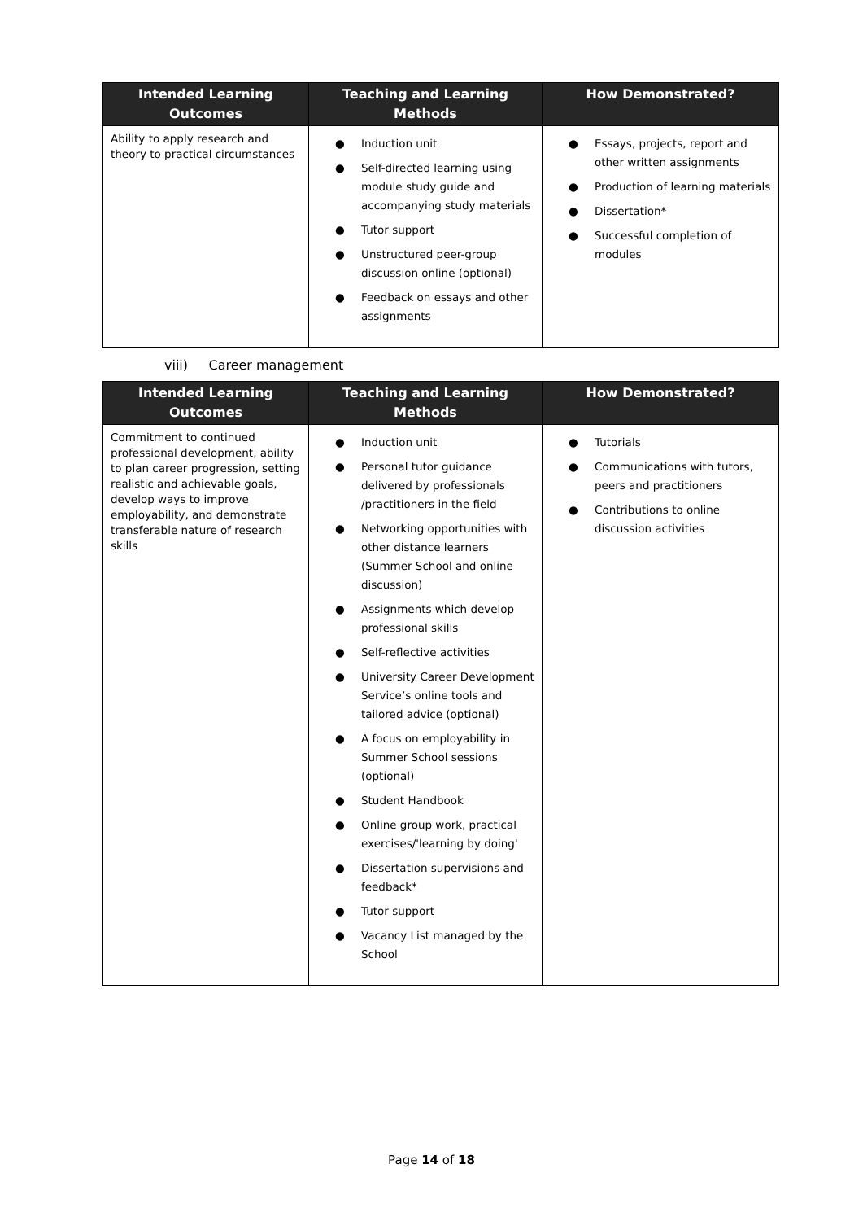| Intended Learning Outcomes | Teaching and Learning Methods | How Demonstrated? |
| --- | --- | --- |
| Ability to apply research and theory to practical circumstances | ● Induction unit ● Self-directed learning using module study guide and accompanying study materials ● Tutor support ● Unstructured peer-group discussion online (optional) ● Feedback on essays and other assignments | ● Essays, projects, report and other written assignments ● Production of learning materials ● Dissertation* ● Successful completion of modules |
viii) Career management
| Intended Learning Outcomes | Teaching and Learning Methods | How Demonstrated? |
| --- | --- | --- |
| Commitment to continued professional development, ability to plan career progression, setting realistic and achievable goals, develop ways to improve employability, and demonstrate transferable nature of research skills | ● Induction unit ● Personal tutor guidance delivered by professionals /practitioners in the field ● Networking opportunities with other distance learners (Summer School and online discussion) ● Assignments which develop professional skills ● Self-reflective activities ● University Career Development Service’s online tools and tailored advice (optional) ● A focus on employability in Summer School sessions (optional) ● Student Handbook ● Online group work, practical exercises/'learning by doing' ● Dissertation supervisions and feedback* ● Tutor support ● Vacancy List managed by the School | ● Tutorials ● Communications with tutors, peers and practitioners ● Contributions to online discussion activities |
Page 14 of 18